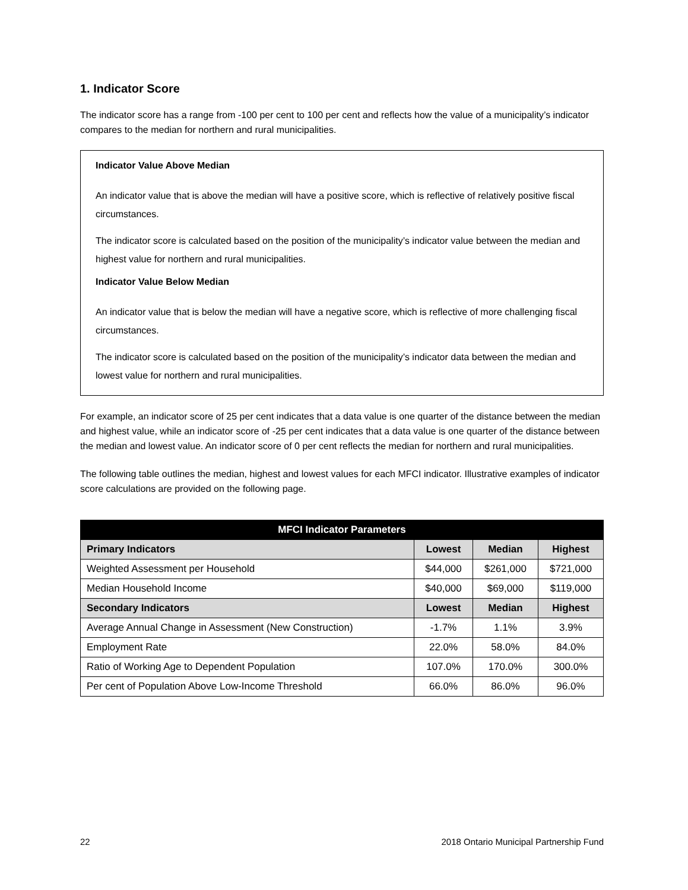1. Indicator Score
The indicator score has a range from -100 per cent to 100 per cent and reflects how the value of a municipality’s indicator compares to the median for northern and rural municipalities.
Indicator Value Above Median
An indicator value that is above the median will have a positive score, which is reflective of relatively positive fiscal circumstances.
The indicator score is calculated based on the position of the municipality’s indicator value between the median and highest value for northern and rural municipalities.
Indicator Value Below Median
An indicator value that is below the median will have a negative score, which is reflective of more challenging fiscal circumstances.
The indicator score is calculated based on the position of the municipality’s indicator data between the median and lowest value for northern and rural municipalities.
For example, an indicator score of 25 per cent indicates that a data value is one quarter of the distance between the median and highest value, while an indicator score of -25 per cent indicates that a data value is one quarter of the distance between the median and lowest value. An indicator score of 0 per cent reflects the median for northern and rural municipalities.
The following table outlines the median, highest and lowest values for each MFCI indicator. Illustrative examples of indicator score calculations are provided on the following page.
| MFCI Indicator Parameters | | | |
| --- | --- | --- | --- |
| Primary Indicators | Lowest | Median | Highest |
| Weighted Assessment per Household | $44,000 | $261,000 | $721,000 |
| Median Household Income | $40,000 | $69,000 | $119,000 |
| Secondary Indicators | Lowest | Median | Highest |
| Average Annual Change in Assessment (New Construction) | -1.7% | 1.1% | 3.9% |
| Employment Rate | 22.0% | 58.0% | 84.0% |
| Ratio of Working Age to Dependent Population | 107.0% | 170.0% | 300.0% |
| Per cent of Population Above Low-Income Threshold | 66.0% | 86.0% | 96.0% |
22 2018 Ontario Municipal Partnership Fund